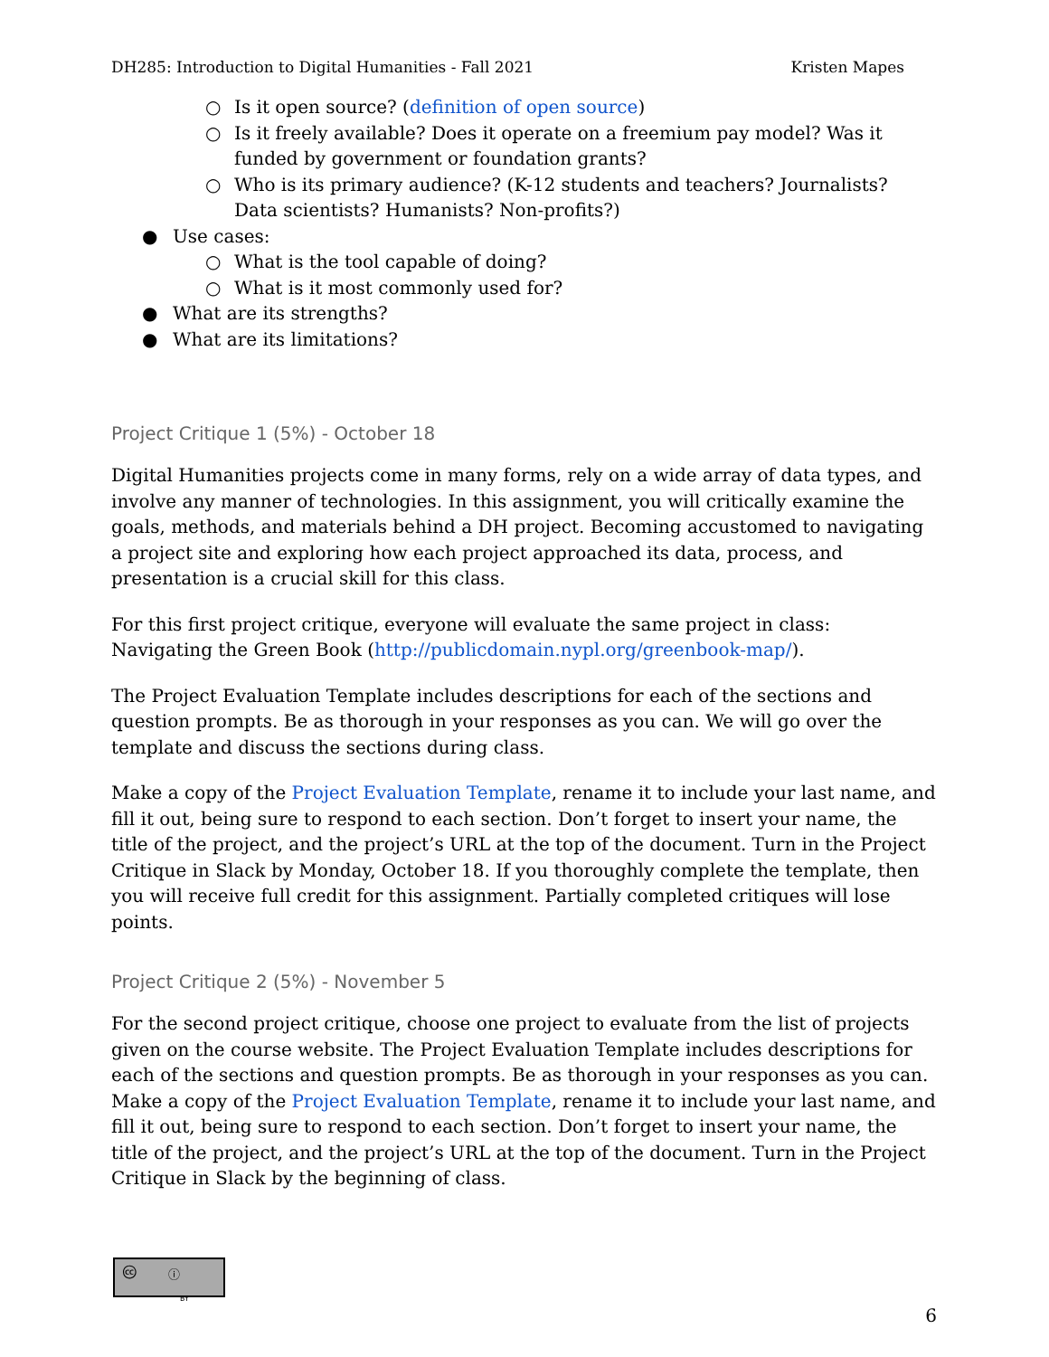DH285: Introduction to Digital Humanities - Fall 2021 Kristen Mapes
○ Is it open source? (definition of open source)
○ Is it freely available? Does it operate on a freemium pay model? Was it funded by government or foundation grants?
○ Who is its primary audience? (K-12 students and teachers? Journalists? Data scientists? Humanists? Non-profits?)
● Use cases:
○ What is the tool capable of doing?
○ What is it most commonly used for?
● What are its strengths?
● What are its limitations?
Project Critique 1 (5%) - October 18
Digital Humanities projects come in many forms, rely on a wide array of data types, and involve any manner of technologies. In this assignment, you will critically examine the goals, methods, and materials behind a DH project. Becoming accustomed to navigating a project site and exploring how each project approached its data, process, and presentation is a crucial skill for this class.
For this first project critique, everyone will evaluate the same project in class: Navigating the Green Book (http://publicdomain.nypl.org/greenbook-map/).
The Project Evaluation Template includes descriptions for each of the sections and question prompts. Be as thorough in your responses as you can. We will go over the template and discuss the sections during class.
Make a copy of the Project Evaluation Template, rename it to include your last name, and fill it out, being sure to respond to each section. Don’t forget to insert your name, the title of the project, and the project’s URL at the top of the document. Turn in the Project Critique in Slack by Monday, October 18. If you thoroughly complete the template, then you will receive full credit for this assignment. Partially completed critiques will lose points.
Project Critique 2 (5%) - November 5
For the second project critique, choose one project to evaluate from the list of projects given on the course website. The Project Evaluation Template includes descriptions for each of the sections and question prompts. Be as thorough in your responses as you can. Make a copy of the Project Evaluation Template, rename it to include your last name, and fill it out, being sure to respond to each section. Don’t forget to insert your name, the title of the project, and the project’s URL at the top of the document. Turn in the Project Critique in Slack by the beginning of class.
🅭 ⓘ
BY
6